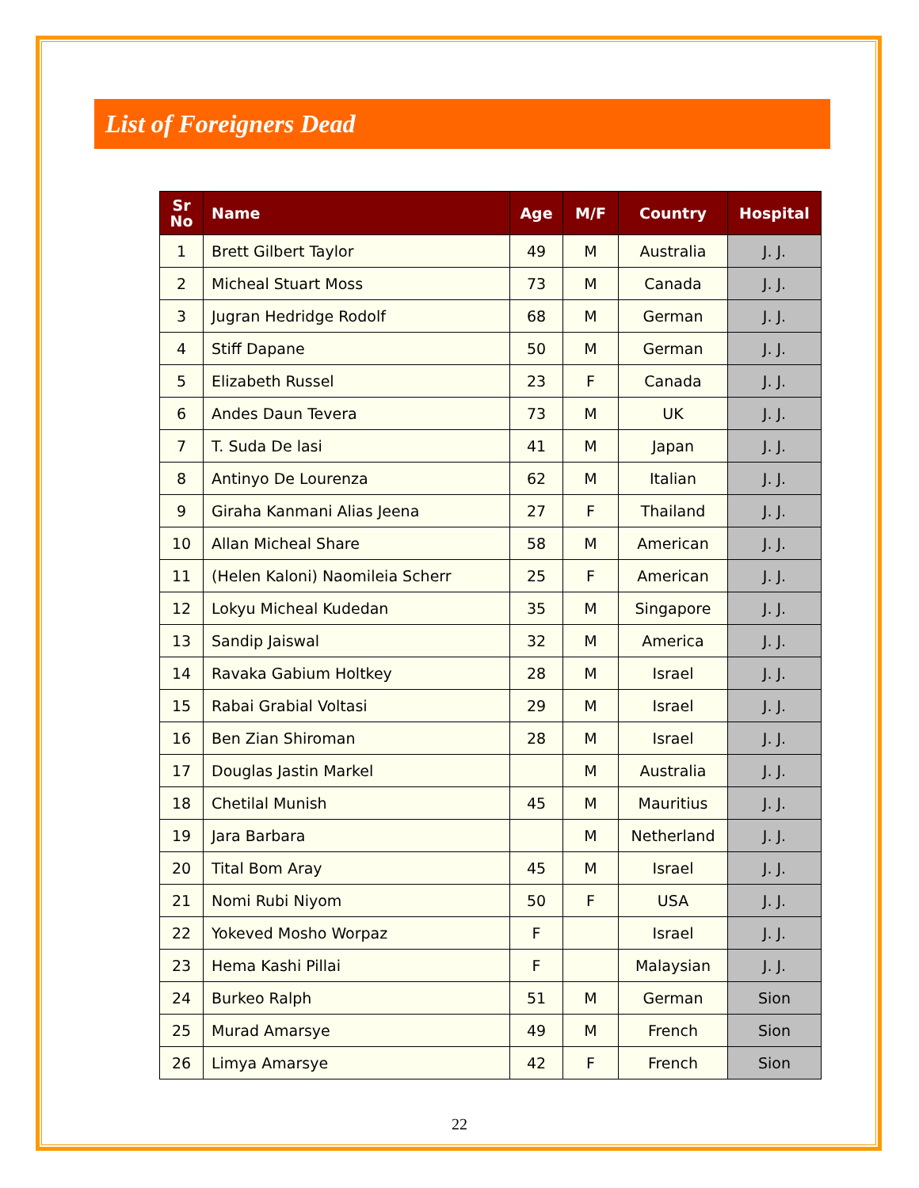List of Foreigners Dead
| Sr No | Name | Age | M/F | Country | Hospital |
| --- | --- | --- | --- | --- | --- |
| 1 | Brett Gilbert Taylor | 49 | M | Australia | J. J. |
| 2 | Micheal Stuart Moss | 73 | M | Canada | J. J. |
| 3 | Jugran Hedridge Rodolf | 68 | M | German | J. J. |
| 4 | Stiff Dapane | 50 | M | German | J. J. |
| 5 | Elizabeth Russel | 23 | F | Canada | J. J. |
| 6 | Andes Daun Tevera | 73 | M | UK | J. J. |
| 7 | T. Suda De lasi | 41 | M | Japan | J. J. |
| 8 | Antinyo De Lourenza | 62 | M | Italian | J. J. |
| 9 | Giraha Kanmani Alias Jeena | 27 | F | Thailand | J. J. |
| 10 | Allan Micheal Share | 58 | M | American | J. J. |
| 11 | (Helen Kaloni) Naomileia Scherr | 25 | F | American | J. J. |
| 12 | Lokyu Micheal Kudedan | 35 | M | Singapore | J. J. |
| 13 | Sandip Jaiswal | 32 | M | America | J. J. |
| 14 | Ravaka Gabium Holtkey | 28 | M | Israel | J. J. |
| 15 | Rabai Grabial Voltasi | 29 | M | Israel | J. J. |
| 16 | Ben Zian Shiroman | 28 | M | Israel | J. J. |
| 17 | Douglas Jastin Markel | | M | Australia | J. J. |
| 18 | Chetilal Munish | 45 | M | Mauritius | J. J. |
| 19 | Jara Barbara | | M | Netherland | J. J. |
| 20 | Tital Bom Aray | 45 | M | Israel | J. J. |
| 21 | Nomi Rubi Niyom | 50 | F | USA | J. J. |
| 22 | Yokeved Mosho Worpaz | F | | Israel | J. J. |
| 23 | Hema Kashi Pillai | F | | Malaysian | J. J. |
| 24 | Burkeo Ralph | 51 | M | German | Sion |
| 25 | Murad Amarsye | 49 | M | French | Sion |
| 26 | Limya Amarsye | 42 | F | French | Sion |
22